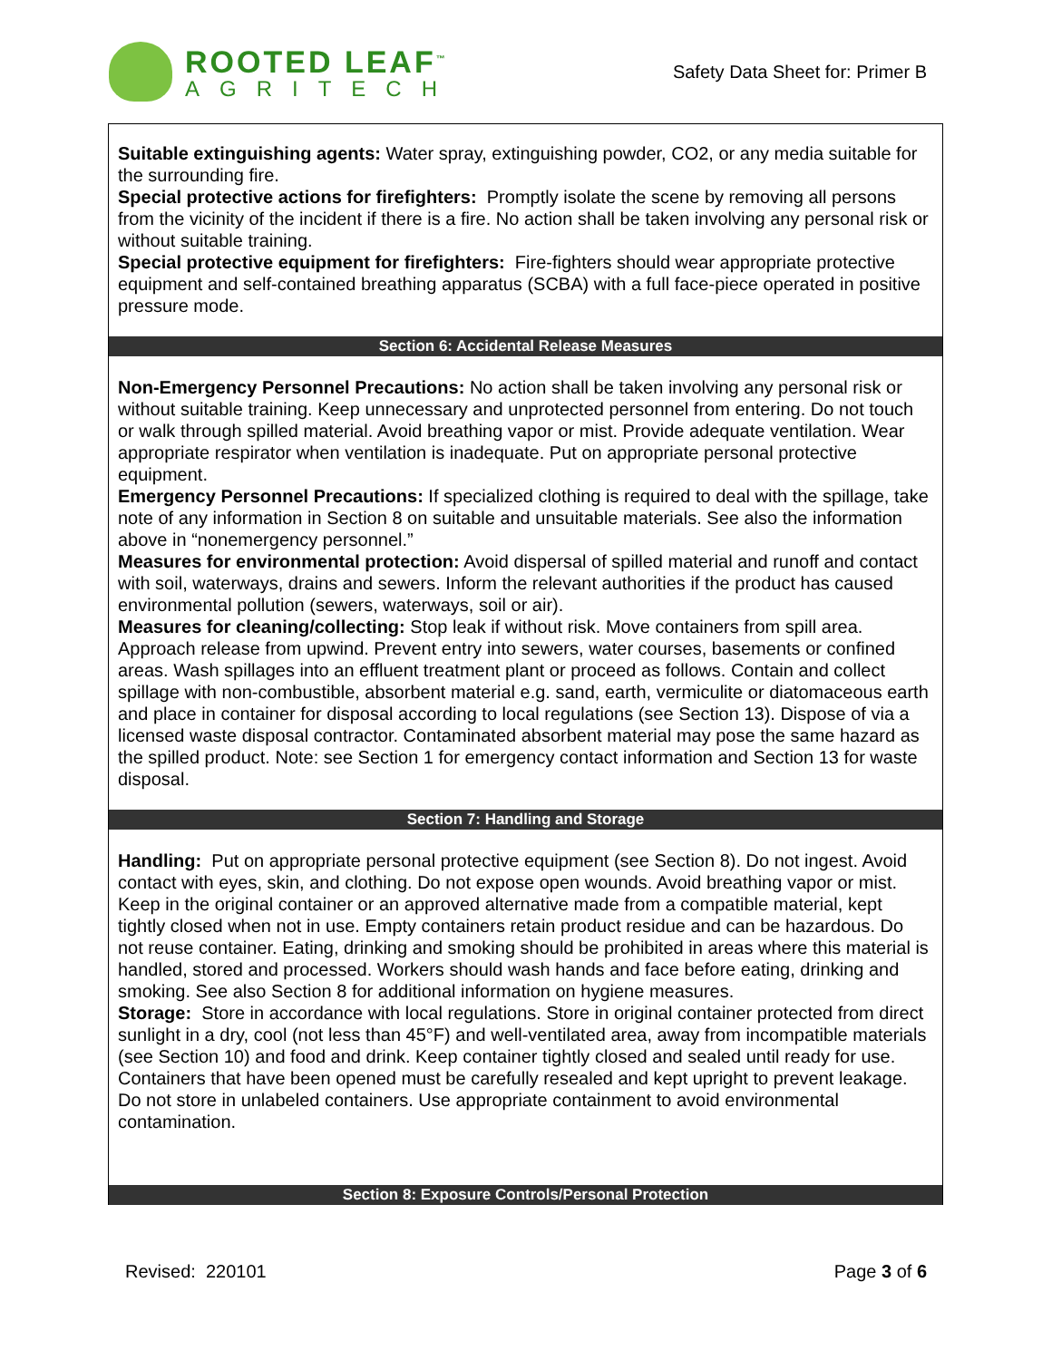ROOTED LEAF<sup>™</sup>
AGRITECH
Safety Data Sheet for: Primer B
Suitable extinguishing agents: Water spray, extinguishing powder, CO2, or any media suitable for the surrounding fire.
Special protective actions for firefighters: Promptly isolate the scene by removing all persons from the vicinity of the incident if there is a fire. No action shall be taken involving any personal risk or without suitable training.
Special protective equipment for firefighters: Fire-fighters should wear appropriate protective equipment and self-contained breathing apparatus (SCBA) with a full face-piece operated in positive pressure mode.
Section 6: Accidental Release Measures
Non-Emergency Personnel Precautions: No action shall be taken involving any personal risk or without suitable training. Keep unnecessary and unprotected personnel from entering. Do not touch or walk through spilled material. Avoid breathing vapor or mist. Provide adequate ventilation. Wear appropriate respirator when ventilation is inadequate. Put on appropriate personal protective equipment.
Emergency Personnel Precautions: If specialized clothing is required to deal with the spillage, take note of any information in Section 8 on suitable and unsuitable materials. See also the information above in “nonemergency personnel.”
Measures for environmental protection: Avoid dispersal of spilled material and runoff and contact with soil, waterways, drains and sewers. Inform the relevant authorities if the product has caused environmental pollution (sewers, waterways, soil or air).
Measures for cleaning/collecting: Stop leak if without risk. Move containers from spill area. Approach release from upwind. Prevent entry into sewers, water courses, basements or confined areas. Wash spillages into an effluent treatment plant or proceed as follows. Contain and collect spillage with non-combustible, absorbent material e.g. sand, earth, vermiculite or diatomaceous earth and place in container for disposal according to local regulations (see Section 13). Dispose of via a licensed waste disposal contractor. Contaminated absorbent material may pose the same hazard as the spilled product. Note: see Section 1 for emergency contact information and Section 13 for waste disposal.
Section 7: Handling and Storage
Handling: Put on appropriate personal protective equipment (see Section 8). Do not ingest. Avoid contact with eyes, skin, and clothing. Do not expose open wounds. Avoid breathing vapor or mist. Keep in the original container or an approved alternative made from a compatible material, kept tightly closed when not in use. Empty containers retain product residue and can be hazardous. Do not reuse container. Eating, drinking and smoking should be prohibited in areas where this material is handled, stored and processed. Workers should wash hands and face before eating, drinking and smoking. See also Section 8 for additional information on hygiene measures.
Storage: Store in accordance with local regulations. Store in original container protected from direct sunlight in a dry, cool (not less than 45°F) and well-ventilated area, away from incompatible materials (see Section 10) and food and drink. Keep container tightly closed and sealed until ready for use. Containers that have been opened must be carefully resealed and kept upright to prevent leakage. Do not store in unlabeled containers. Use appropriate containment to avoid environmental contamination.
Section 8: Exposure Controls/Personal Protection
Revised: 220101 Page 3 of 6